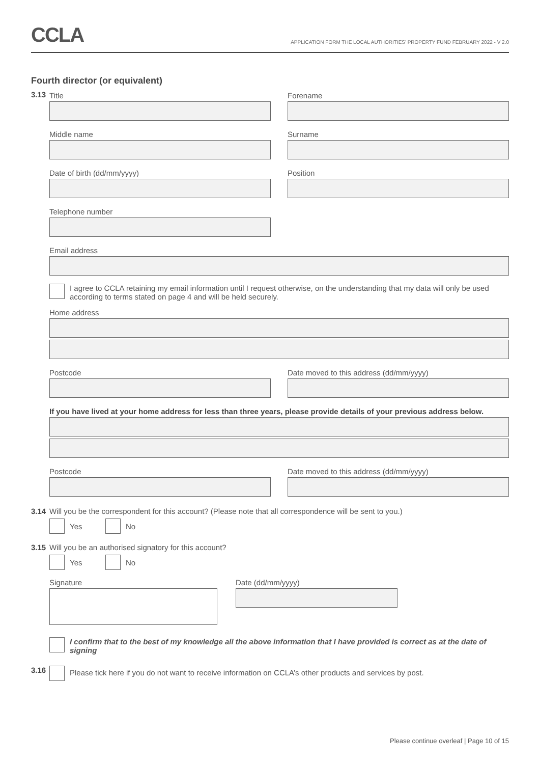CCLA
APPLICATION FORM THE LOCAL AUTHORITIES' PROPERTY FUND FEBRUARY 2022 - V 2.0
Fourth director (or equivalent)
3.13
Title Forename
Middle name Surname
Date of birth (dd/mm/yyyy) Position
Telephone number
Email address
I agree to CCLA retaining my email information until I request otherwise, on the understanding that my data will only be used according to terms stated on page 4 and will be held securely.
Home address
Postcode Date moved to this address (dd/mm/yyyy)
If you have lived at your home address for less than three years, please provide details of your previous address below.
Postcode Date moved to this address (dd/mm/yyyy)
3.14 Will you be the correspondent for this account? (Please note that all correspondence will be sent to you.)
Yes No
3.15 Will you be an authorised signatory for this account?
Yes No
Signature Date (dd/mm/yyyy)
I confirm that to the best of my knowledge all the above information that I have provided is correct as at the date of signing
3.16
Please tick here if you do not want to receive information on CCLA’s other products and services by post.
Please continue overleaf | Page 10 of 15